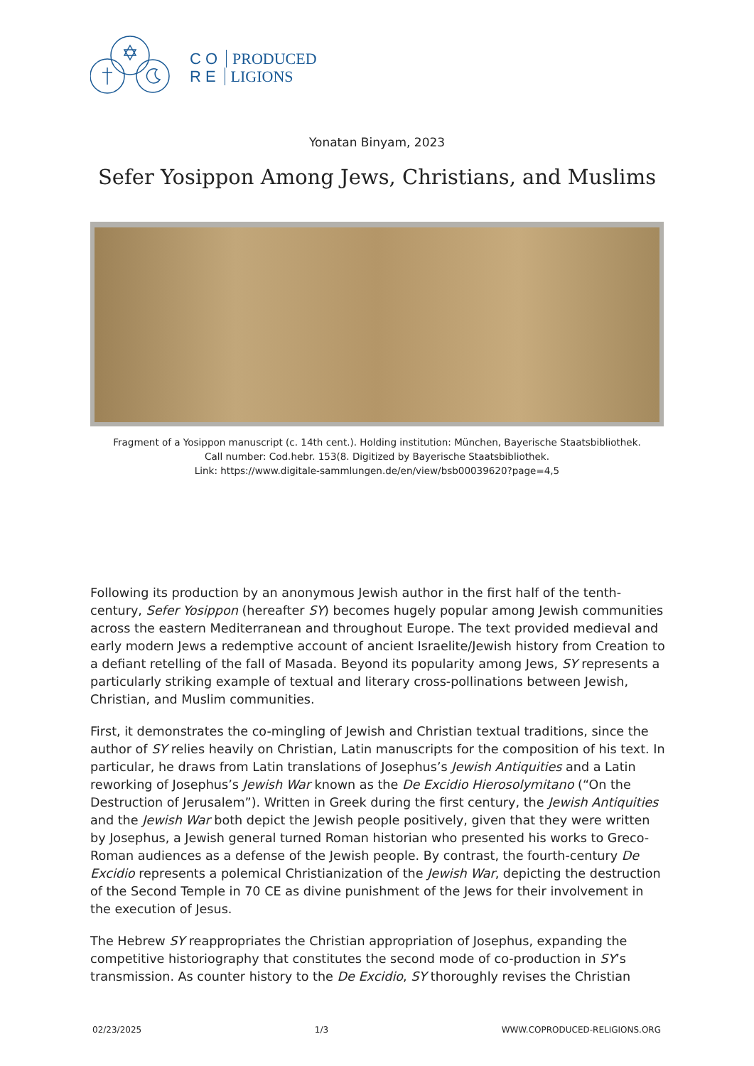CO PRODUCED
RE LIGIONS
Yonatan Binyam, 2023
Sefer Yosippon Among Jews, Christians, and Muslims
Fragment of a Yosippon manuscript (c. 14th cent.). Holding institution: München, Bayerische Staatsbibliothek.
Call number: Cod.hebr. 153(8. Digitized by Bayerische Staatsbibliothek.
Link: https://www.digitale-sammlungen.de/en/view/bsb00039620?page=4,5
Following its production by an anonymous Jewish author in the first half of the tenth-century, Sefer Yosippon (hereafter SY) becomes hugely popular among Jewish communities across the eastern Mediterranean and throughout Europe. The text provided medieval and early modern Jews a redemptive account of ancient Israelite/Jewish history from Creation to a defiant retelling of the fall of Masada. Beyond its popularity among Jews, SY represents a particularly striking example of textual and literary cross-pollinations between Jewish, Christian, and Muslim communities.
First, it demonstrates the co-mingling of Jewish and Christian textual traditions, since the author of SY relies heavily on Christian, Latin manuscripts for the composition of his text. In particular, he draws from Latin translations of Josephus’s Jewish Antiquities and a Latin reworking of Josephus’s Jewish War known as the De Excidio Hierosolymitano (“On the Destruction of Jerusalem”). Written in Greek during the first century, the Jewish Antiquities and the Jewish War both depict the Jewish people positively, given that they were written by Josephus, a Jewish general turned Roman historian who presented his works to Greco-Roman audiences as a defense of the Jewish people. By contrast, the fourth-century De Excidio represents a polemical Christianization of the Jewish War, depicting the destruction of the Second Temple in 70 CE as divine punishment of the Jews for their involvement in the execution of Jesus.
The Hebrew SY reappropriates the Christian appropriation of Josephus, expanding the competitive historiography that constitutes the second mode of co-production in SY’s transmission. As counter history to the De Excidio, SY thoroughly revises the Christian
02/23/2025 1/3 WWW.COPRODUCED-RELIGIONS.ORG